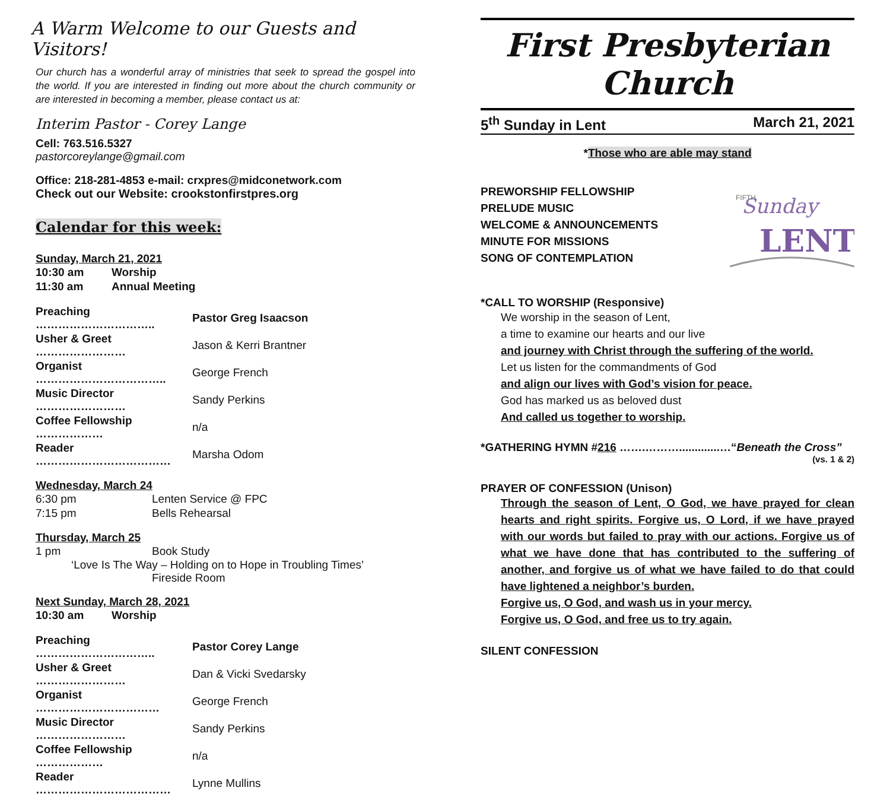A Warm Welcome to our Guests and Visitors!
Our church has a wonderful array of ministries that seek to spread the gospel into the world. If you are interested in finding out more about the church community or are interested in becoming a member, please contact us at:
Interim Pastor - Corey Lange
Cell: 763.516.5327
pastorcoreylange@gmail.com
Office: 218-281-4853 e-mail: crxpres@midconetwork.com
Check out our Website: crookstonfirstpres.org
Calendar for this week:
Sunday, March 21, 2021
| 10:30 am | Worship |
| 11:30 am | Annual Meeting |
| Preaching ………………………….. | Pastor Greg Isaacson |
| Usher & Greet …………………… | Jason & Kerri Brantner |
| Organist …………………………….. | George French |
| Music Director …………………… | Sandy Perkins |
| Coffee Fellowship ……………… | n/a |
| Reader ……………………………… | Marsha Odom |
Wednesday, March 24
| 6:30 pm | Lenten Service @ FPC |
| 7:15 pm | Bells Rehearsal |
Thursday, March 25
| 1 pm | Book Study |
‘Love Is The Way – Holding on to Hope in Troubling Times’
Fireside Room
Next Sunday, March 28, 2021
| 10:30 am | Worship |
| Preaching ………………………….. | Pastor Corey Lange |
| Usher & Greet …………………… | Dan & Vicki Svedarsky |
| Organist …………………………… | George French |
| Music Director …………………… | Sandy Perkins |
| Coffee Fellowship ……………… | n/a |
| Reader ……………………………… | Lynne Mullins |
First Presbyterian Church
5<sup>th</sup> Sunday in Lent March 21, 2021
*Those who are able may stand
PREWORSHIP FELLOWSHIP
PRELUDE MUSIC
WELCOME & ANNOUNCEMENTS
MINUTE FOR MISSIONS
SONG OF CONTEMPLATION
Sunday
FIFTH
LENT
*CALL TO WORSHIP (Responsive)
We worship in the season of Lent,
a time to examine our hearts and our live
and journey with Christ through the suffering of the world.
Let us listen for the commandments of God
and align our lives with God’s vision for peace.
God has marked us as beloved dust
And called us together to worship.
*GATHERING HYMN #216 …….……….............…“Beneath the Cross”
(vs. 1 & 2)
PRAYER OF CONFESSION (Unison)
Through the season of Lent, O God, we have prayed for clean hearts and right spirits. Forgive us, O Lord, if we have prayed with our words but failed to pray with our actions. Forgive us of what we have done that has contributed to the suffering of another, and forgive us of what we have failed to do that could have lightened a neighbor’s burden.
Forgive us, O God, and wash us in your mercy.
Forgive us, O God, and free us to try again.
SILENT CONFESSION